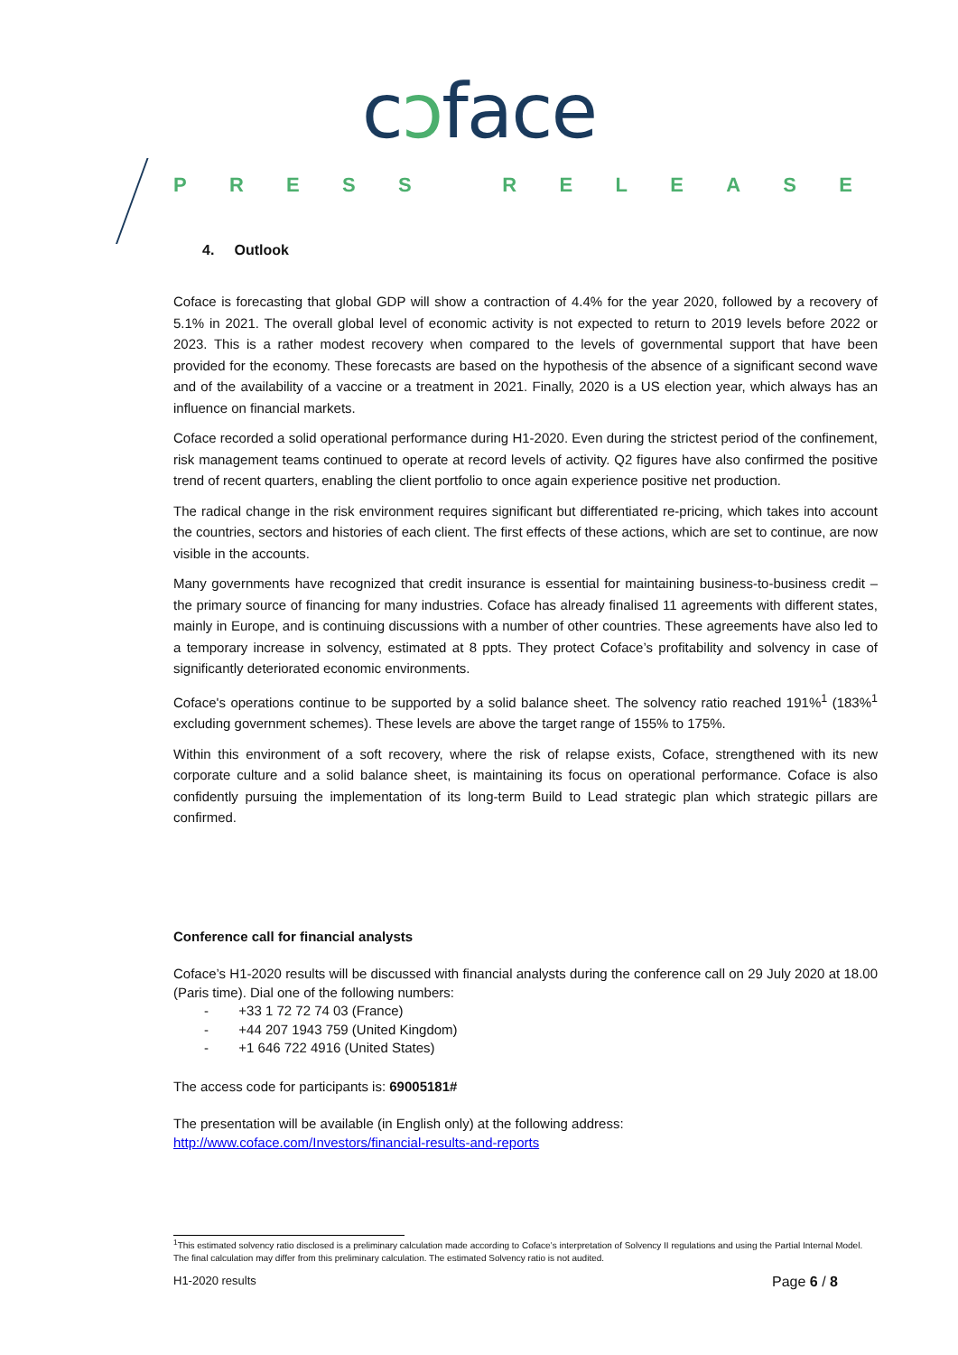cↄface
PRESS RELEASE
4. Outlook
Coface is forecasting that global GDP will show a contraction of 4.4% for the year 2020, followed by a recovery of 5.1% in 2021. The overall global level of economic activity is not expected to return to 2019 levels before 2022 or 2023. This is a rather modest recovery when compared to the levels of governmental support that have been provided for the economy. These forecasts are based on the hypothesis of the absence of a significant second wave and of the availability of a vaccine or a treatment in 2021. Finally, 2020 is a US election year, which always has an influence on financial markets.
Coface recorded a solid operational performance during H1-2020. Even during the strictest period of the confinement, risk management teams continued to operate at record levels of activity. Q2 figures have also confirmed the positive trend of recent quarters, enabling the client portfolio to once again experience positive net production.
The radical change in the risk environment requires significant but differentiated re-pricing, which takes into account the countries, sectors and histories of each client. The first effects of these actions, which are set to continue, are now visible in the accounts.
Many governments have recognized that credit insurance is essential for maintaining business-to-business credit – the primary source of financing for many industries. Coface has already finalised 11 agreements with different states, mainly in Europe, and is continuing discussions with a number of other countries. These agreements have also led to a temporary increase in solvency, estimated at 8 ppts. They protect Coface’s profitability and solvency in case of significantly deteriorated economic environments.
Coface's operations continue to be supported by a solid balance sheet. The solvency ratio reached 191%<sup>1</sup> (183%<sup>1</sup> excluding government schemes). These levels are above the target range of 155% to 175%.
Within this environment of a soft recovery, where the risk of relapse exists, Coface, strengthened with its new corporate culture and a solid balance sheet, is maintaining its focus on operational performance. Coface is also confidently pursuing the implementation of its long-term Build to Lead strategic plan which strategic pillars are confirmed.
Conference call for financial analysts
Coface’s H1-2020 results will be discussed with financial analysts during the conference call on 29 July 2020 at 18.00 (Paris time). Dial one of the following numbers:
- +33 1 72 72 74 03 (France)
- +44 207 1943 759 (United Kingdom)
- +1 646 722 4916 (United States)
The access code for participants is: 69005181#
The presentation will be available (in English only) at the following address:
http://www.coface.com/Investors/financial-results-and-reports
<sup>1</sup> This estimated solvency ratio disclosed is a preliminary calculation made according to Coface’s interpretation of Solvency II regulations and using the Partial Internal Model. The final calculation may differ from this preliminary calculation. The estimated Solvency ratio is not audited.
H1-2020 results Page 6 / 8